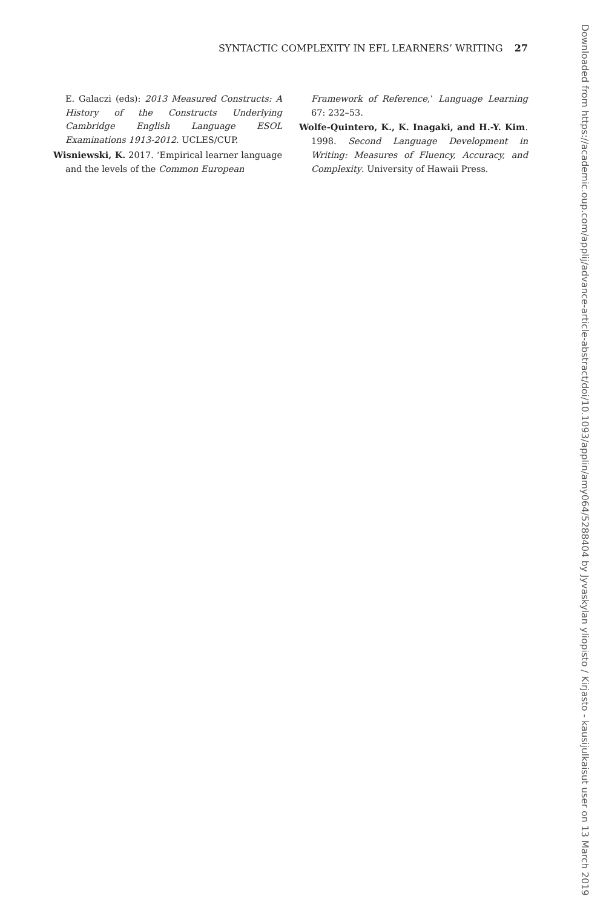SYNTACTIC COMPLEXITY IN EFL LEARNERS’ WRITING 27
E. Galaczi (eds): 2013 Measured Constructs: A History of the Constructs Underlying Cambridge English Language ESOL Examinations 1913-2012. UCLES/CUP.
Wisniewski, K. 2017. ‘Empirical learner language and the levels of the Common European
Framework of Reference,’ Language Learning 67: 232–53.
Wolfe-Quintero, K., K. Inagaki, and H.-Y. Kim. 1998. Second Language Development in Writing: Measures of Fluency, Accuracy, and Complexity. University of Hawaii Press.
Downloaded from https://academic.oup.com/applij/advance-article-abstract/doi/10.1093/applin/amy064/5288404 by Jyvaskylan yliopisto / Kirjasto - kausijulkaisut user on 13 March 2019